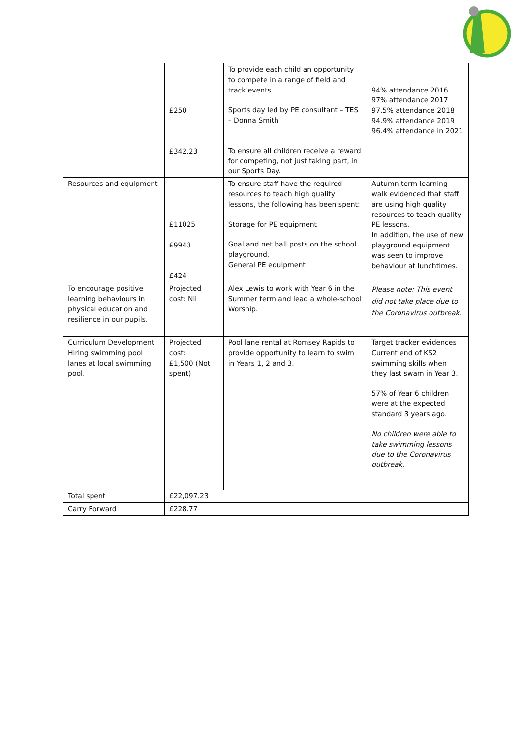| | £250 £342.23 | To provide each child an opportunity to compete in a range of field and track events. Sports day led by PE consultant – TES – Donna Smith To ensure all children receive a reward for competing, not just taking part, in our Sports Day. | 94% attendance 2016 97% attendance 2017 97.5% attendance 2018 94.9% attendance 2019 96.4% attendance in 2021 |
| Resources and equipment | £11025 £9943 £424 | To ensure staff have the required resources to teach high quality lessons, the following has been spent: Storage for PE equipment Goal and net ball posts on the school playground. General PE equipment | Autumn term learning walk evidenced that staff are using high quality resources to teach quality PE lessons. In addition, the use of new playground equipment was seen to improve behaviour at lunchtimes. |
| To encourage positive learning behaviours in physical education and resilience in our pupils. | Projected cost: Nil | Alex Lewis to work with Year 6 in the Summer term and lead a whole-school Worship. | Please note: This event did not take place due to the Coronavirus outbreak. |
| Curriculum Development Hiring swimming pool lanes at local swimming pool. | Projected cost: £1,500 (Not spent) | Pool lane rental at Romsey Rapids to provide opportunity to learn to swim in Years 1, 2 and 3. | Target tracker evidences Current end of KS2 swimming skills when they last swam in Year 3. 57% of Year 6 children were at the expected standard 3 years ago. No children were able to take swimming lessons due to the Coronavirus outbreak. |
| Total spent | £22,097.23 | | |
| Carry Forward | £228.77 | | |